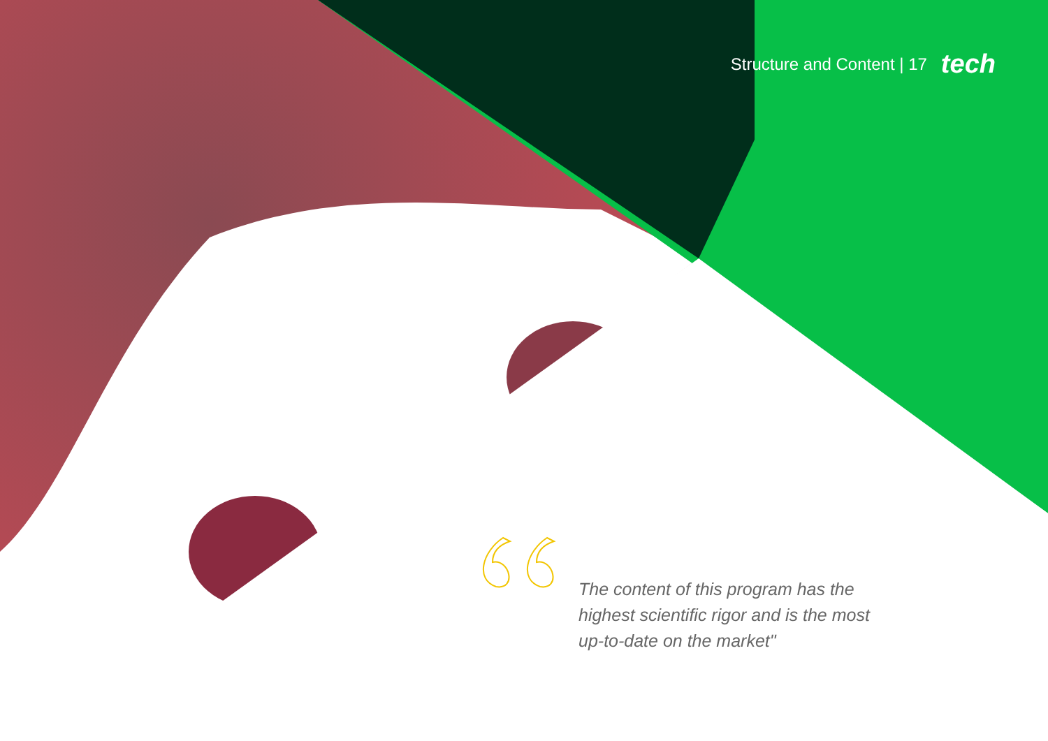Structure and Content | 17 tech
The content of this program has the highest scientific rigor and is the most up-to-date on the market"